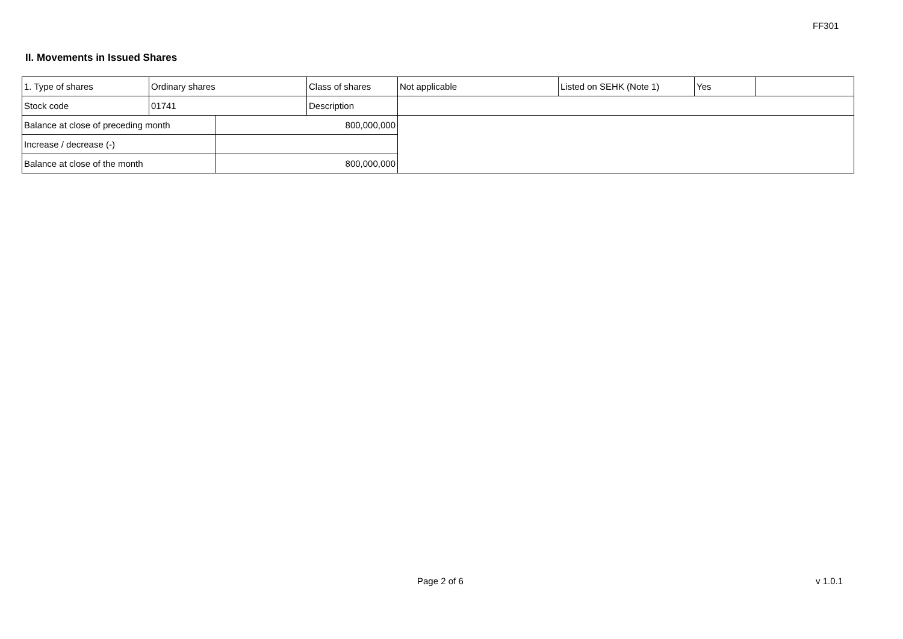FF301
II. Movements in Issued Shares
| 1. Type of shares | Ordinary shares | | Class of shares | Not applicable | Listed on SEHK (Note 1) | Yes | |
| Stock code | 01741 | | Description | | | | |
| Balance at close of preceding month | | 800,000,000 | | | | | |
| Increase / decrease (-) | | | | | | | |
| Balance at close of the month | | 800,000,000 | | | | | |
Page 2 of 6 v 1.0.1